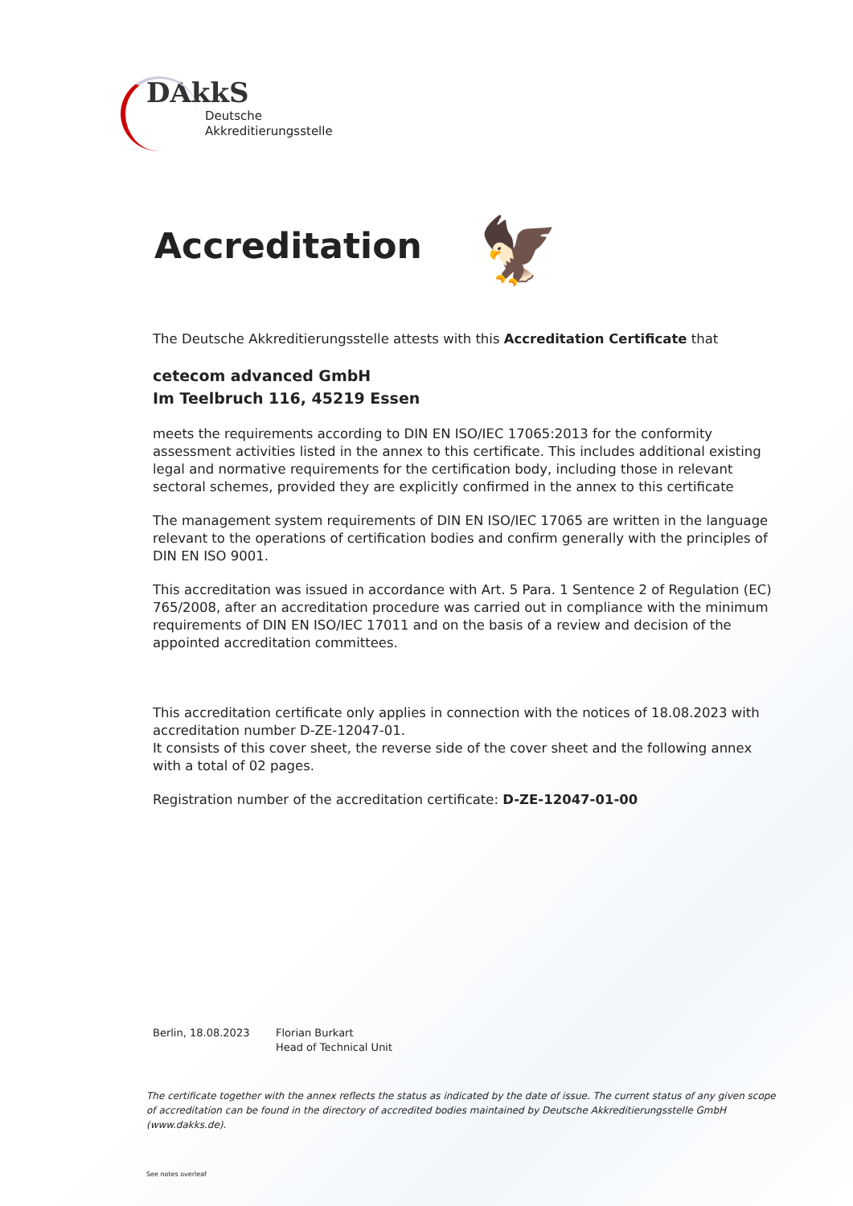DAkkS
Deutsche
Akkreditierungsstelle
🦅
Accreditation
The Deutsche Akkreditierungsstelle attests with this Accreditation Certificate that
cetecom advanced GmbH
Im Teelbruch 116, 45219 Essen
meets the requirements according to DIN EN ISO/IEC 17065:2013 for the conformity assessment activities listed in the annex to this certificate. This includes additional existing legal and normative requirements for the certification body, including those in relevant sectoral schemes, provided they are explicitly confirmed in the annex to this certificate
The management system requirements of DIN EN ISO/IEC 17065 are written in the language relevant to the operations of certification bodies and confirm generally with the principles of DIN EN ISO 9001.
This accreditation was issued in accordance with Art. 5 Para. 1 Sentence 2 of Regulation (EC) 765/2008, after an accreditation procedure was carried out in compliance with the minimum requirements of DIN EN ISO/IEC 17011 and on the basis of a review and decision of the appointed accreditation committees.
This accreditation certificate only applies in connection with the notices of 18.08.2023 with accreditation number D-ZE-12047-01.
It consists of this cover sheet, the reverse side of the cover sheet and the following annex with a total of 02 pages.
Registration number of the accreditation certificate: D-ZE-12047-01-00
Berlin, 18.08.2023 Florian Burkart
Head of Technical Unit
The certificate together with the annex reflects the status as indicated by the date of issue. The current status of any given scope of accreditation can be found in the directory of accredited bodies maintained by Deutsche Akkreditierungsstelle GmbH (www.dakks.de).
See notes overleaf